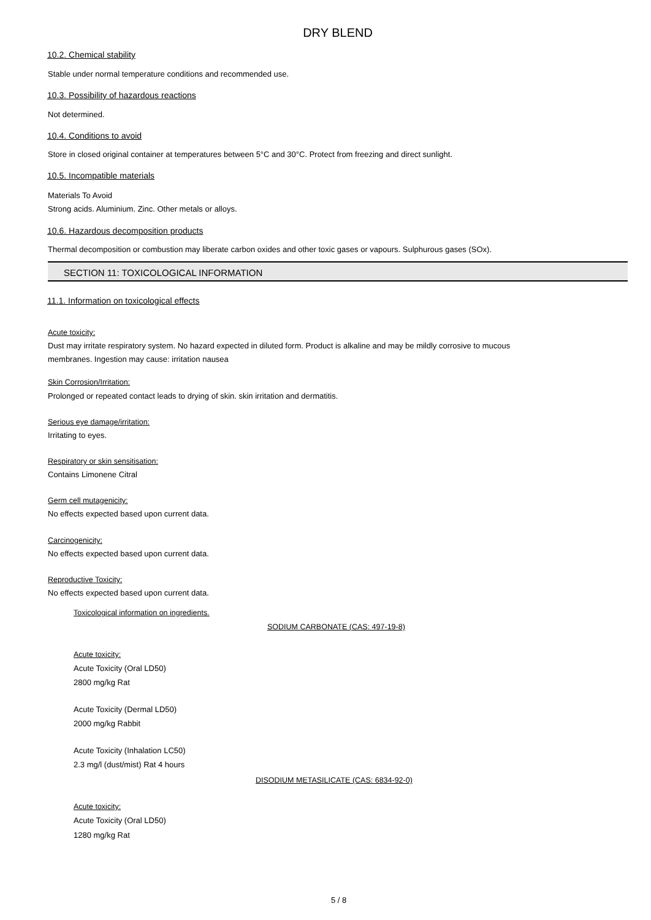DRY BLEND
10.2. Chemical stability
Stable under normal temperature conditions and recommended use.
10.3. Possibility of hazardous reactions
Not determined.
10.4. Conditions to avoid
Store in closed original container at temperatures between 5°C and 30°C. Protect from freezing and direct sunlight.
10.5. Incompatible materials
Materials To Avoid
Strong acids. Aluminium. Zinc. Other metals or alloys.
10.6. Hazardous decomposition products
Thermal decomposition or combustion may liberate carbon oxides and other toxic gases or vapours. Sulphurous gases (SOx).
SECTION 11: TOXICOLOGICAL INFORMATION
11.1. Information on toxicological effects
Acute toxicity:
Dust may irritate respiratory system. No hazard expected in diluted form. Product is alkaline and may be mildly corrosive to mucous
membranes. Ingestion may cause: irritation nausea
Skin Corrosion/Irritation:
Prolonged or repeated contact leads to drying of skin. skin irritation and dermatitis.
Serious eye damage/irritation:
Irritating to eyes.
Respiratory or skin sensitisation:
Contains Limonene Citral
Germ cell mutagenicity:
No effects expected based upon current data.
Carcinogenicity:
No effects expected based upon current data.
Reproductive Toxicity:
No effects expected based upon current data.
Toxicological information on ingredients.
SODIUM CARBONATE (CAS: 497-19-8)
Acute toxicity:
Acute Toxicity (Oral LD50)
2800 mg/kg Rat
Acute Toxicity (Dermal LD50)
2000 mg/kg Rabbit
Acute Toxicity (Inhalation LC50)
2.3 mg/l (dust/mist) Rat 4 hours
DISODIUM METASILICATE (CAS: 6834-92-0)
Acute toxicity:
Acute Toxicity (Oral LD50)
1280 mg/kg Rat
5 / 8